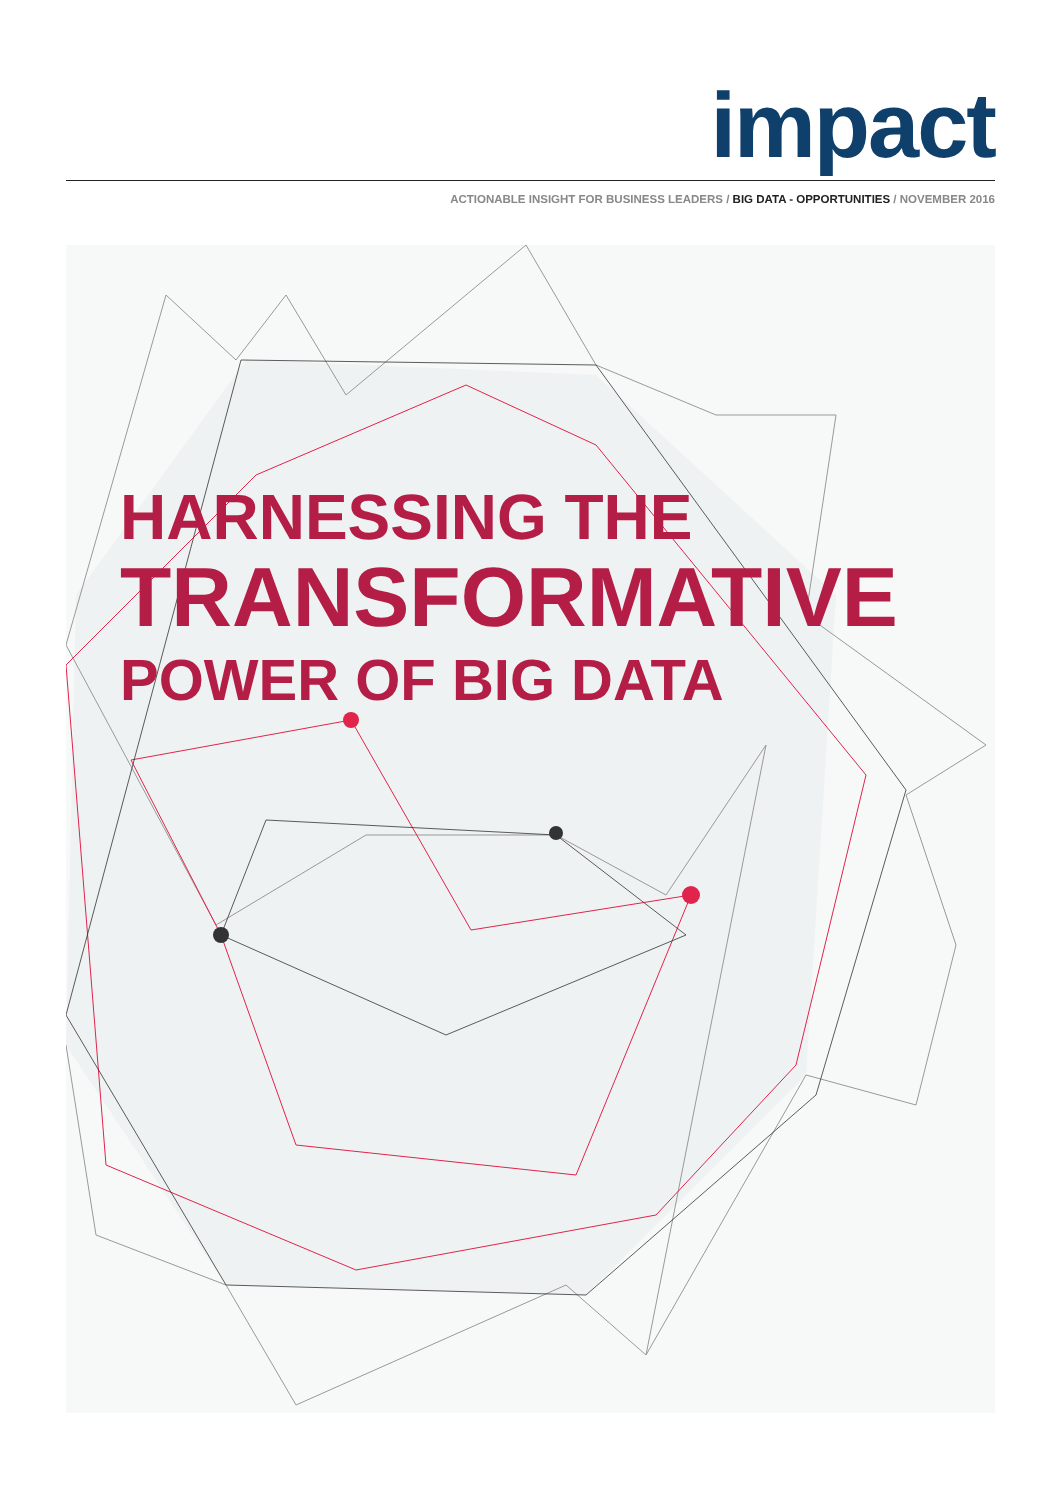impact
ACTIONABLE INSIGHT FOR BUSINESS LEADERS / BIG DATA - OPPORTUNITIES / NOVEMBER 2016
HARNESSING THE
TRANSFORMATIVE
POWER OF BIG DATA